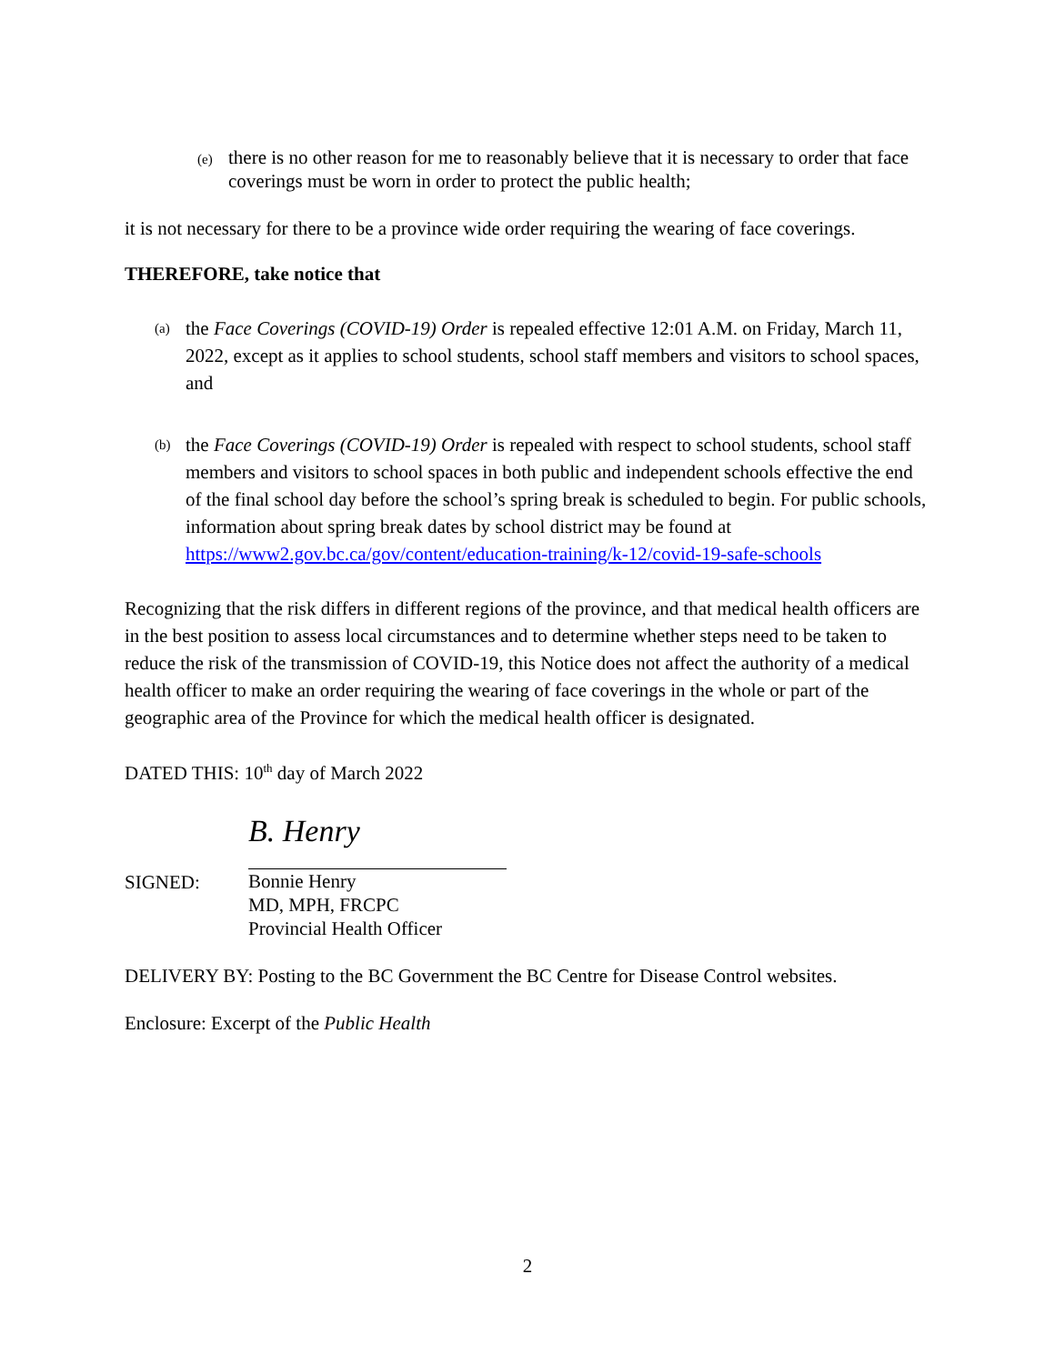(e)
there is no other reason for me to reasonably believe that it is necessary to order that face coverings must be worn in order to protect the public health;
it is not necessary for there to be a province wide order requiring the wearing of face coverings.
THEREFORE, take notice that
(a)
the Face Coverings (COVID-19) Order is repealed effective 12:01 A.M. on Friday, March 11, 2022, except as it applies to school students, school staff members and visitors to school spaces, and
(b)
the Face Coverings (COVID-19) Order is repealed with respect to school students, school staff members and visitors to school spaces in both public and independent schools effective the end of the final school day before the school’s spring break is scheduled to begin. For public schools, information about spring break dates by school district may be found at https://www2.gov.bc.ca/gov/content/education-training/k-12/covid-19-safe-schools
Recognizing that the risk differs in different regions of the province, and that medical health officers are in the best position to assess local circumstances and to determine whether steps need to be taken to reduce the risk of the transmission of COVID-19, this Notice does not affect the authority of a medical health officer to make an order requiring the wearing of face coverings in the whole or part of the geographic area of the Province for which the medical health officer is designated.
DATED THIS: 10<sup>th</sup> day of March 2022
SIGNED:
B. Henry
Bonnie Henry
MD, MPH, FRCPC
Provincial Health Officer
DELIVERY BY: Posting to the BC Government the BC Centre for Disease Control websites.
Enclosure: Excerpt of the Public Health
2